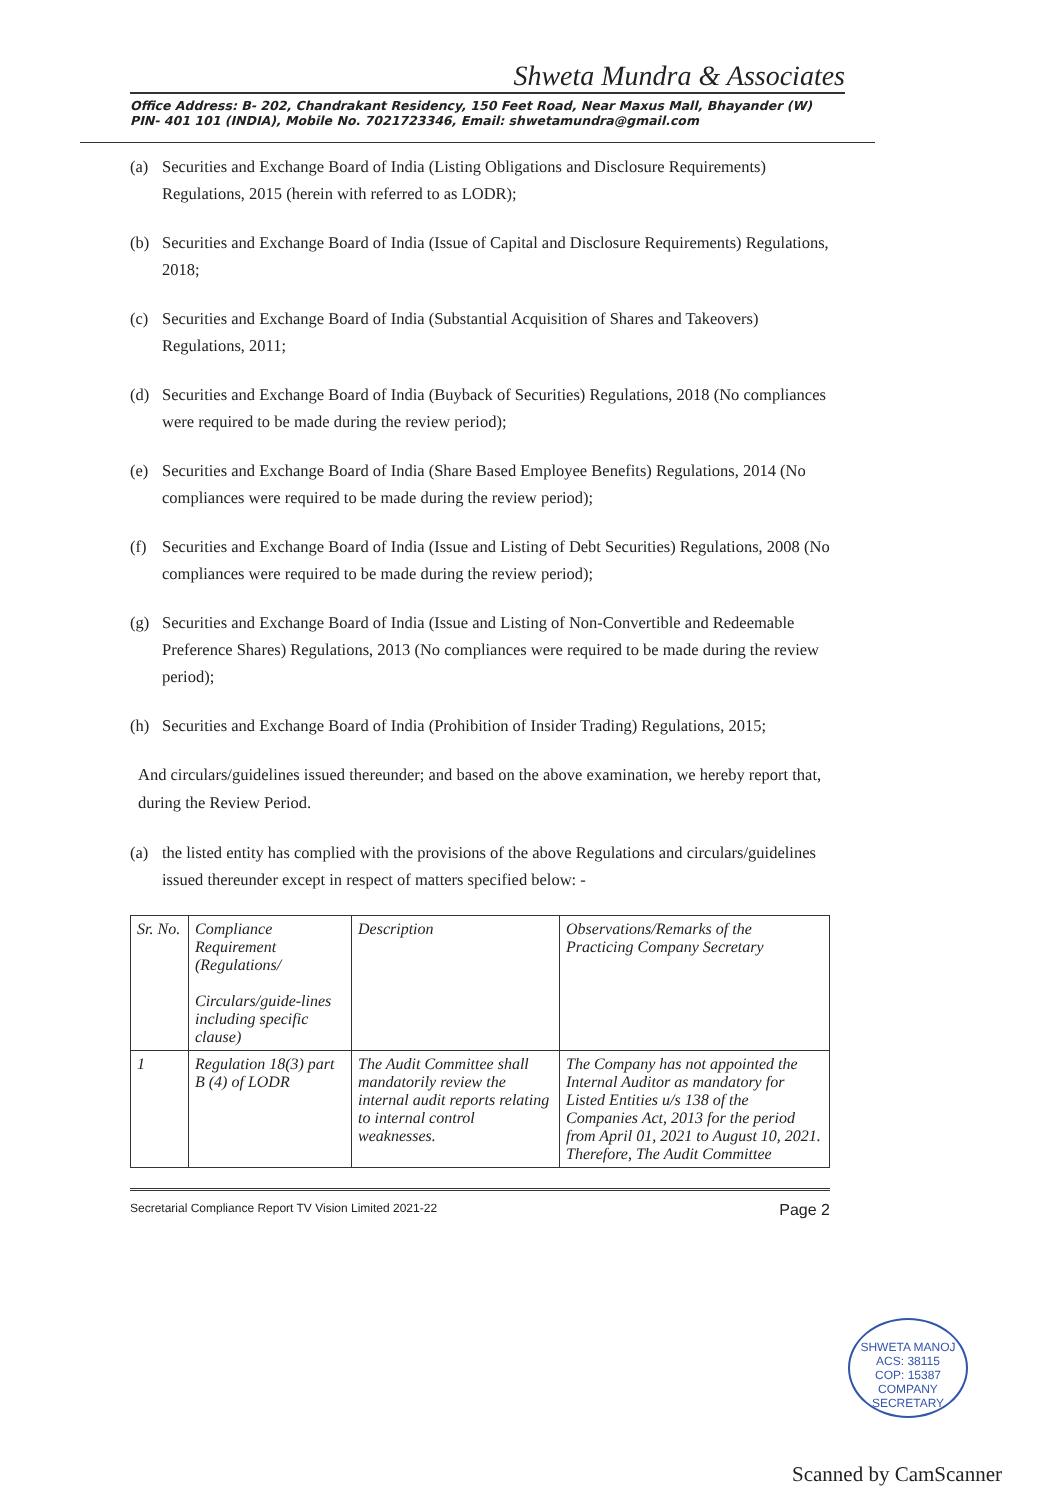Shweta Mundra & Associates
Office Address: B- 202, Chandrakant Residency, 150 Feet Road, Near Maxus Mall, Bhayander (W)
PIN- 401 101 (INDIA), Mobile No. 7021723346, Email: shwetamundra@gmail.com
(a) Securities and Exchange Board of India (Listing Obligations and Disclosure Requirements) Regulations, 2015 (herein with referred to as LODR);
(b) Securities and Exchange Board of India (Issue of Capital and Disclosure Requirements) Regulations, 2018;
(c) Securities and Exchange Board of India (Substantial Acquisition of Shares and Takeovers) Regulations, 2011;
(d) Securities and Exchange Board of India (Buyback of Securities) Regulations, 2018 (No compliances were required to be made during the review period);
(e) Securities and Exchange Board of India (Share Based Employee Benefits) Regulations, 2014 (No compliances were required to be made during the review period);
(f) Securities and Exchange Board of India (Issue and Listing of Debt Securities) Regulations, 2008 (No compliances were required to be made during the review period);
(g) Securities and Exchange Board of India (Issue and Listing of Non-Convertible and Redeemable Preference Shares) Regulations, 2013 (No compliances were required to be made during the review period);
(h) Securities and Exchange Board of India (Prohibition of Insider Trading) Regulations, 2015;
And circulars/guidelines issued thereunder; and based on the above examination, we hereby report that, during the Review Period.
(a) the listed entity has complied with the provisions of the above Regulations and circulars/guidelines issued thereunder except in respect of matters specified below: -
| Sr. No. | Compliance Requirement (Regulations/ Circulars/guide-lines including specific clause) | Description | Observations/Remarks of the Practicing Company Secretary |
| --- | --- | --- | --- |
| 1 | Regulation 18(3) part B (4) of LODR | The Audit Committee shall mandatorily review the internal audit reports relating to internal control weaknesses. | The Company has not appointed the Internal Auditor as mandatory for Listed Entities u/s 138 of the Companies Act, 2013 for the period from April 01, 2021 to August 10, 2021. Therefore, The Audit Committee |
Secretarial Compliance Report TV Vision Limited 2021-22 Page 2
SHWETA MANOJ
ACS: 38115
COP: 15387
COMPANY SECRETARY
Scanned by CamScanner